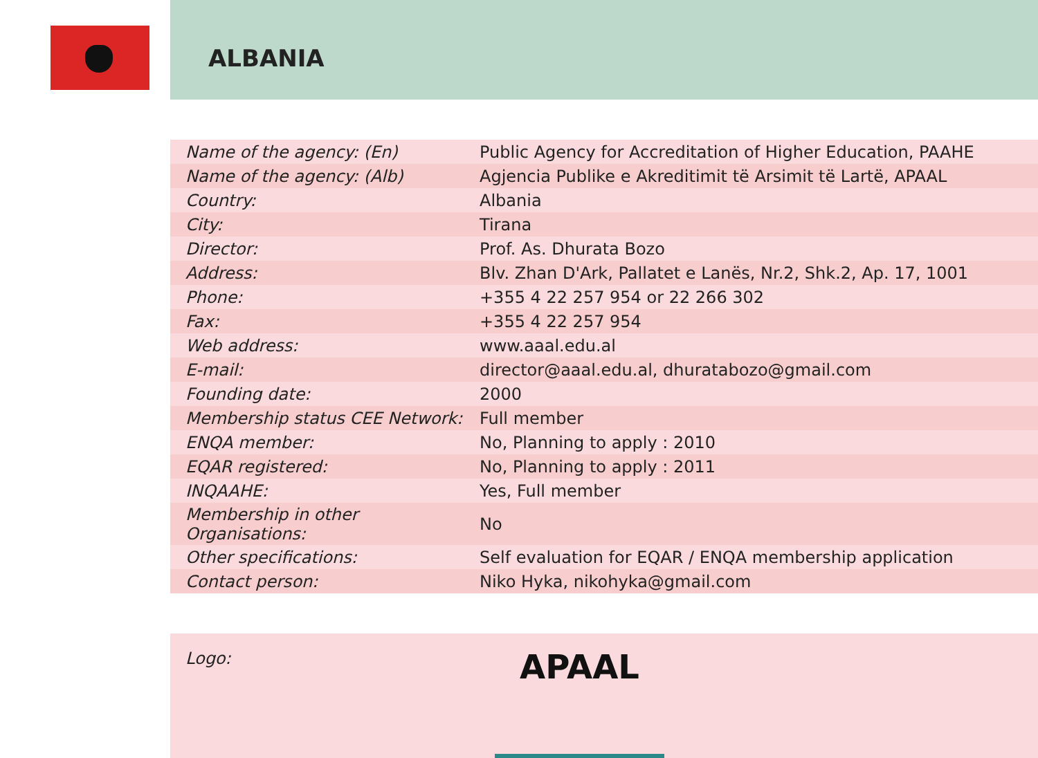ALBANIA
| Name of the agency: (En) | Public Agency for Accreditation of Higher Education, PAAHE |
| Name of the agency: (Alb) | Agjencia Publike e Akreditimit të Arsimit të Lartë, APAAL |
| Country: | Albania |
| City: | Tirana |
| Director: | Prof. As. Dhurata Bozo |
| Address: | Blv. Zhan D'Ark, Pallatet e Lanës, Nr.2, Shk.2, Ap. 17, 1001 |
| Phone: | +355 4 22 257 954 or 22 266 302 |
| Fax: | +355 4 22 257 954 |
| Web address: | www.aaal.edu.al |
| E-mail: | director@aaal.edu.al, dhuratabozo@gmail.com |
| Founding date: | 2000 |
| Membership status CEE Network: | Full member |
| ENQA member: | No, Planning to apply : 2010 |
| EQAR registered: | No, Planning to apply : 2011 |
| INQAAHE: | Yes, Full member |
| Membership in other Organisations: | No |
| Other specifications: | Self evaluation for EQAR / ENQA membership application |
| Contact person: | Niko Hyka, nikohyka@gmail.com |
Logo:
APAAL